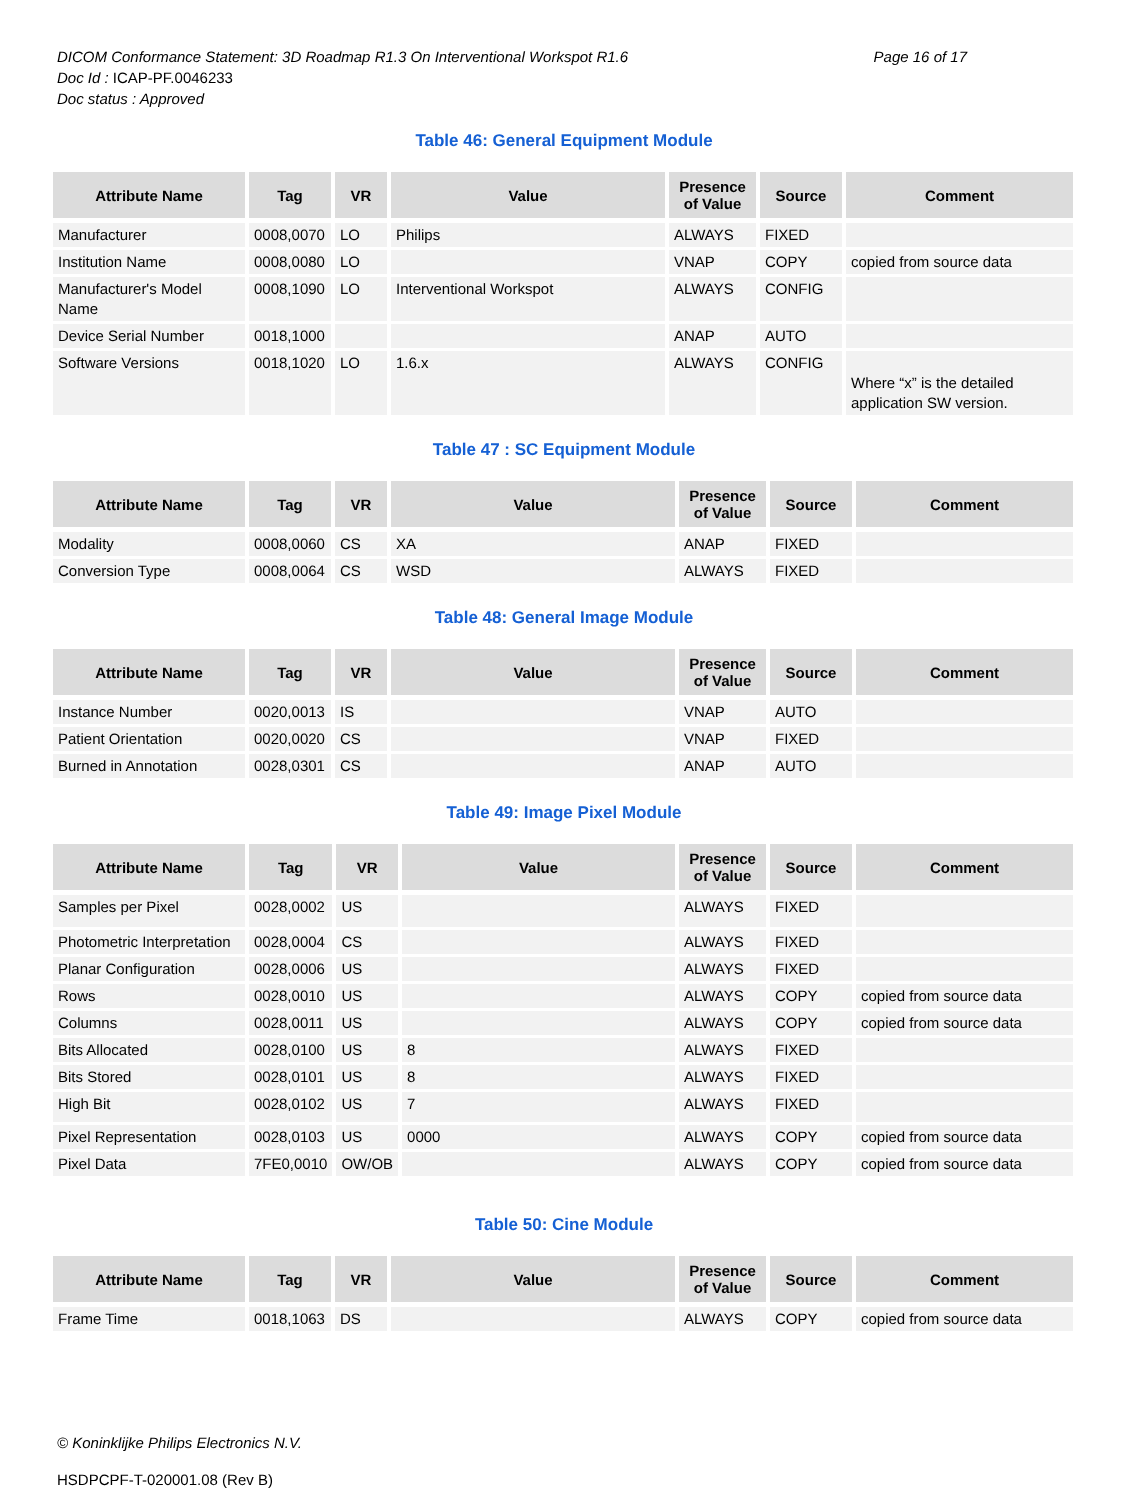DICOM Conformance Statement: 3D Roadmap R1.3 On Interventional Workspot R1.6 Page 16 of 17
Doc Id : ICAP-PF.0046233
Doc status : Approved
Table 46: General Equipment Module
| Attribute Name | Tag | VR | Value | Presence of Value | Source | Comment |
| --- | --- | --- | --- | --- | --- | --- |
| Manufacturer | 0008,0070 | LO | Philips | ALWAYS | FIXED | |
| Institution Name | 0008,0080 | LO | | VNAP | COPY | copied from source data |
| Manufacturer's Model Name | 0008,1090 | LO | Interventional Workspot | ALWAYS | CONFIG | |
| Device Serial Number | 0018,1000 | | | ANAP | AUTO | |
| Software Versions | 0018,1020 | LO | 1.6.x | ALWAYS | CONFIG | Where “x” is the detailed application SW version. |
Table 47 : SC Equipment Module
| Attribute Name | Tag | VR | Value | Presence of Value | Source | Comment |
| --- | --- | --- | --- | --- | --- | --- |
| Modality | 0008,0060 | CS | XA | ANAP | FIXED | |
| Conversion Type | 0008,0064 | CS | WSD | ALWAYS | FIXED | |
Table 48: General Image Module
| Attribute Name | Tag | VR | Value | Presence of Value | Source | Comment |
| --- | --- | --- | --- | --- | --- | --- |
| Instance Number | 0020,0013 | IS | | VNAP | AUTO | |
| Patient Orientation | 0020,0020 | CS | | VNAP | FIXED | |
| Burned in Annotation | 0028,0301 | CS | | ANAP | AUTO | |
Table 49: Image Pixel Module
| Attribute Name | Tag | VR | Value | Presence of Value | Source | Comment |
| --- | --- | --- | --- | --- | --- | --- |
| Samples per Pixel | 0028,0002 | US | | ALWAYS | FIXED | |
| Photometric Interpretation | 0028,0004 | CS | | ALWAYS | FIXED | |
| Planar Configuration | 0028,0006 | US | | ALWAYS | FIXED | |
| Rows | 0028,0010 | US | | ALWAYS | COPY | copied from source data |
| Columns | 0028,0011 | US | | ALWAYS | COPY | copied from source data |
| Bits Allocated | 0028,0100 | US | 8 | ALWAYS | FIXED | |
| Bits Stored | 0028,0101 | US | 8 | ALWAYS | FIXED | |
| High Bit | 0028,0102 | US | 7 | ALWAYS | FIXED | |
| Pixel Representation | 0028,0103 | US | 0000 | ALWAYS | COPY | copied from source data |
| Pixel Data | 7FE0,0010 | OW/OB | | ALWAYS | COPY | copied from source data |
Table 50: Cine Module
| Attribute Name | Tag | VR | Value | Presence of Value | Source | Comment |
| --- | --- | --- | --- | --- | --- | --- |
| Frame Time | 0018,1063 | DS | | ALWAYS | COPY | copied from source data |
© Koninklijke Philips Electronics N.V.
HSDPCPF-T-020001.08 (Rev B)